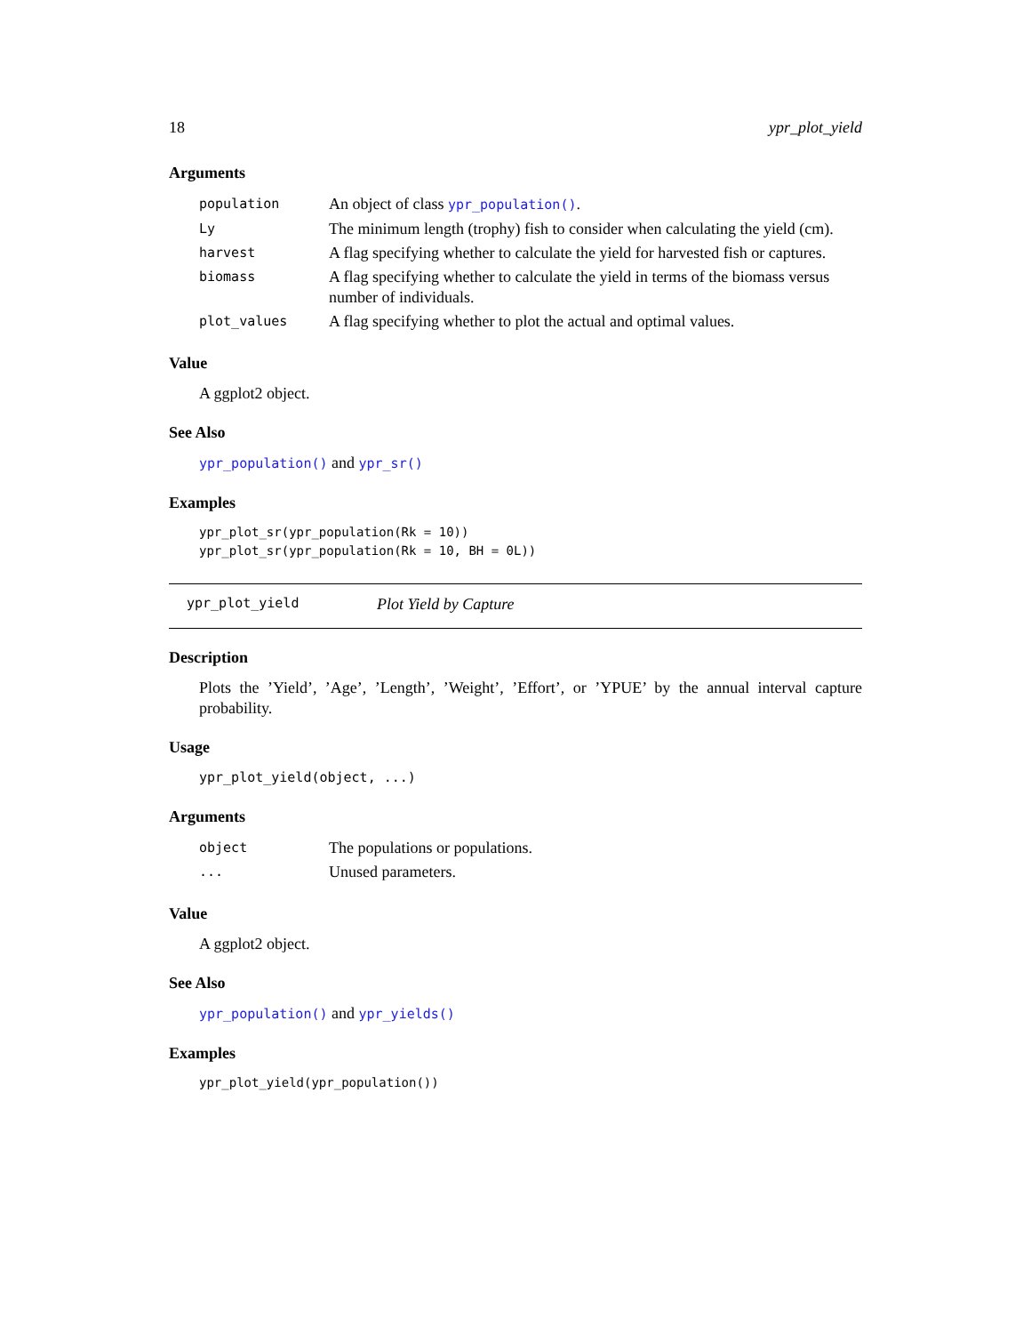18 ypr_plot_yield
Arguments
| population | An object of class ypr_population() . |
| Ly | The minimum length (trophy) fish to consider when calculating the yield (cm). |
| harvest | A flag specifying whether to calculate the yield for harvested fish or captures. |
| biomass | A flag specifying whether to calculate the yield in terms of the biomass versus number of individuals. |
| plot_values | A flag specifying whether to plot the actual and optimal values. |
Value
A ggplot2 object.
See Also
ypr_population() and ypr_sr()
Examples
ypr_plot_sr(ypr_population(Rk = 10))
ypr_plot_sr(ypr_population(Rk = 10, BH = 0L))
ypr_plot_yield Plot Yield by Capture
Description
Plots the ’Yield’, ’Age’, ’Length’, ’Weight’, ’Effort’, or ’YPUE’ by the annual interval capture probability.
Usage
ypr_plot_yield(object, ...)
Arguments
| object | The populations or populations. |
| ... | Unused parameters. |
Value
A ggplot2 object.
See Also
ypr_population() and ypr_yields()
Examples
ypr_plot_yield(ypr_population())